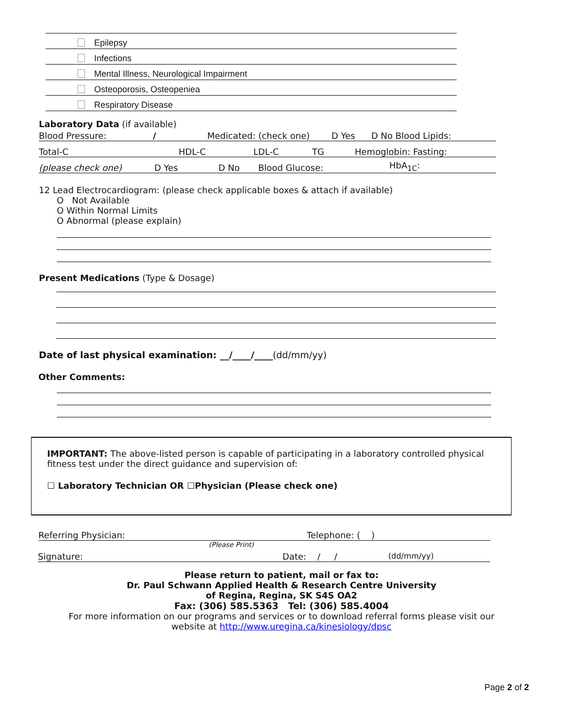Epilepsy
Infections
Mental Illness, Neurological Impairment
Osteoporosis, Osteopeniea
Respiratory Disease
Laboratory Data (if available)
Blood Pressure: / Medicated: (check one) D Yes D No Blood Lipids:
Total-C HDL-C LDL-C TG Hemoglobin: Fasting:
(please check one) D Yes D No Blood Glucose: HbA<sub>1C</sub>:
12 Lead Electrocardiogram: (please check applicable boxes & attach if available)
O Not Available
O Within Normal Limits
O Abnormal (please explain)
Present Medications (Type & Dosage)
Date of last physical examination: __/____/____(dd/mm/yy)
Other Comments:
IMPORTANT: The above-listed person is capable of participating in a laboratory controlled physical fitness test under the direct guidance and supervision of:
☐ Laboratory Technician OR ☐Physician (Please check one)
Referring Physician: Telephone: ( )
(Please Print)
Signature: Date: / / (dd/mm/yy)
Please return to patient, mail or fax to:
Dr. Paul Schwann Applied Health & Research Centre University
of Regina, Regina, SK S4S OA2
Fax: (306) 585.5363 Tel: (306) 585.4004
For more information on our programs and services or to download referral forms please visit our
website at http://www.uregina.ca/kinesiology/dpsc
Page 2 of 2